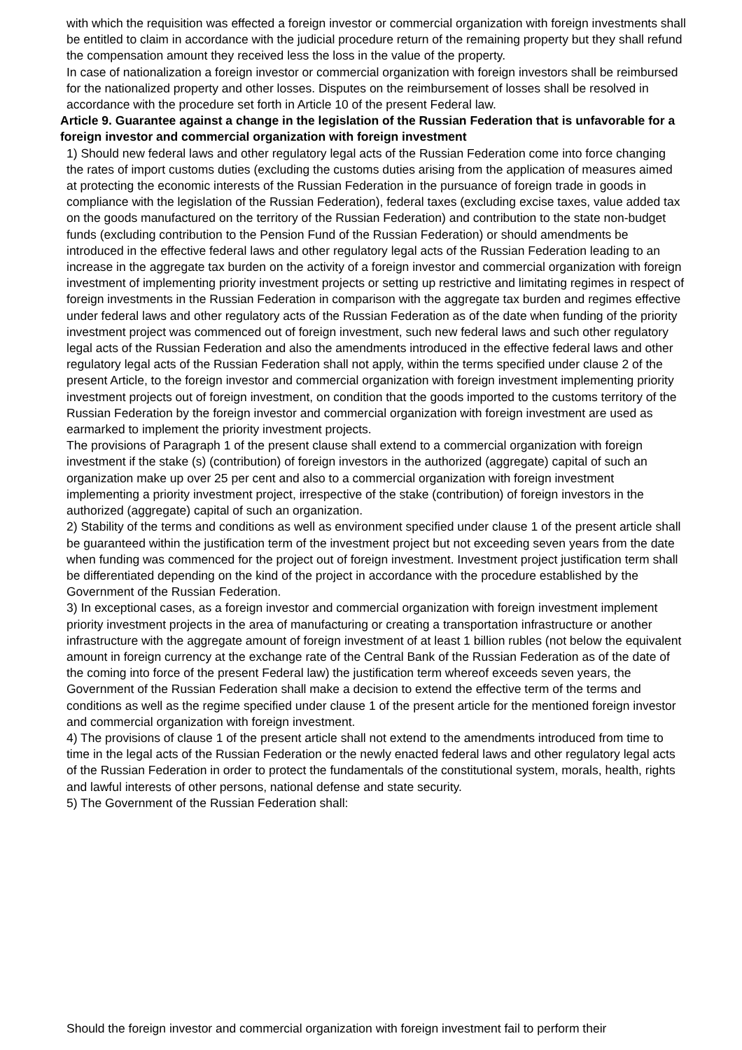with which the requisition was effected a foreign investor or commercial organization with foreign investments shall be entitled to claim in accordance with the judicial procedure return of the remaining property but they shall refund the compensation amount they received less the loss in the value of the property.
In case of nationalization a foreign investor or commercial organization with foreign investors shall be reimbursed for the nationalized property and other losses. Disputes on the reimbursement of losses shall be resolved in accordance with the procedure set forth in Article 10 of the present Federal law.
Article 9. Guarantee against a change in the legislation of the Russian Federation that is unfavorable for a foreign investor and commercial organization with foreign investment
1) Should new federal laws and other regulatory legal acts of the Russian Federation come into force changing the rates of import customs duties (excluding the customs duties arising from the application of measures aimed at protecting the economic interests of the Russian Federation in the pursuance of foreign trade in goods in compliance with the legislation of the Russian Federation), federal taxes (excluding excise taxes, value added tax on the goods manufactured on the territory of the Russian Federation) and contribution to the state non-budget funds (excluding contribution to the Pension Fund of the Russian Federation) or should amendments be introduced in the effective federal laws and other regulatory legal acts of the Russian Federation leading to an increase in the aggregate tax burden on the activity of a foreign investor and commercial organization with foreign investment of implementing priority investment projects or setting up restrictive and limitating regimes in respect of foreign investments in the Russian Federation in comparison with the aggregate tax burden and regimes effective under federal laws and other regulatory acts of the Russian Federation as of the date when funding of the priority investment project was commenced out of foreign investment, such new federal laws and such other regulatory legal acts of the Russian Federation and also the amendments introduced in the effective federal laws and other regulatory legal acts of the Russian Federation shall not apply, within the terms specified under clause 2 of the present Article, to the foreign investor and commercial organization with foreign investment implementing priority investment projects out of foreign investment, on condition that the goods imported to the customs territory of the Russian Federation by the foreign investor and commercial organization with foreign investment are used as earmarked to implement the priority investment projects.
The provisions of Paragraph 1 of the present clause shall extend to a commercial organization with foreign investment if the stake (s) (contribution) of foreign investors in the authorized (aggregate) capital of such an organization make up over 25 per cent and also to a commercial organization with foreign investment implementing a priority investment project, irrespective of the stake (contribution) of foreign investors in the authorized (aggregate) capital of such an organization.
2) Stability of the terms and conditions as well as environment specified under clause 1 of the present article shall be guaranteed within the justification term of the investment project but not exceeding seven years from the date when funding was commenced for the project out of foreign investment. Investment project justification term shall be differentiated depending on the kind of the project in accordance with the procedure established by the Government of the Russian Federation.
3) In exceptional cases, as a foreign investor and commercial organization with foreign investment implement priority investment projects in the area of manufacturing or creating a transportation infrastructure or another infrastructure with the aggregate amount of foreign investment of at least 1 billion rubles (not below the equivalent amount in foreign currency at the exchange rate of the Central Bank of the Russian Federation as of the date of the coming into force of the present Federal law) the justification term whereof exceeds seven years, the Government of the Russian Federation shall make a decision to extend the effective term of the terms and conditions as well as the regime specified under clause 1 of the present article for the mentioned foreign investor and commercial organization with foreign investment.
4) The provisions of clause 1 of the present article shall not extend to the amendments introduced from time to time in the legal acts of the Russian Federation or the newly enacted federal laws and other regulatory legal acts of the Russian Federation in order to protect the fundamentals of the constitutional system, morals, health, rights and lawful interests of other persons, national defense and state security.
5) The Government of the Russian Federation shall:
Should the foreign investor and commercial organization with foreign investment fail to perform their